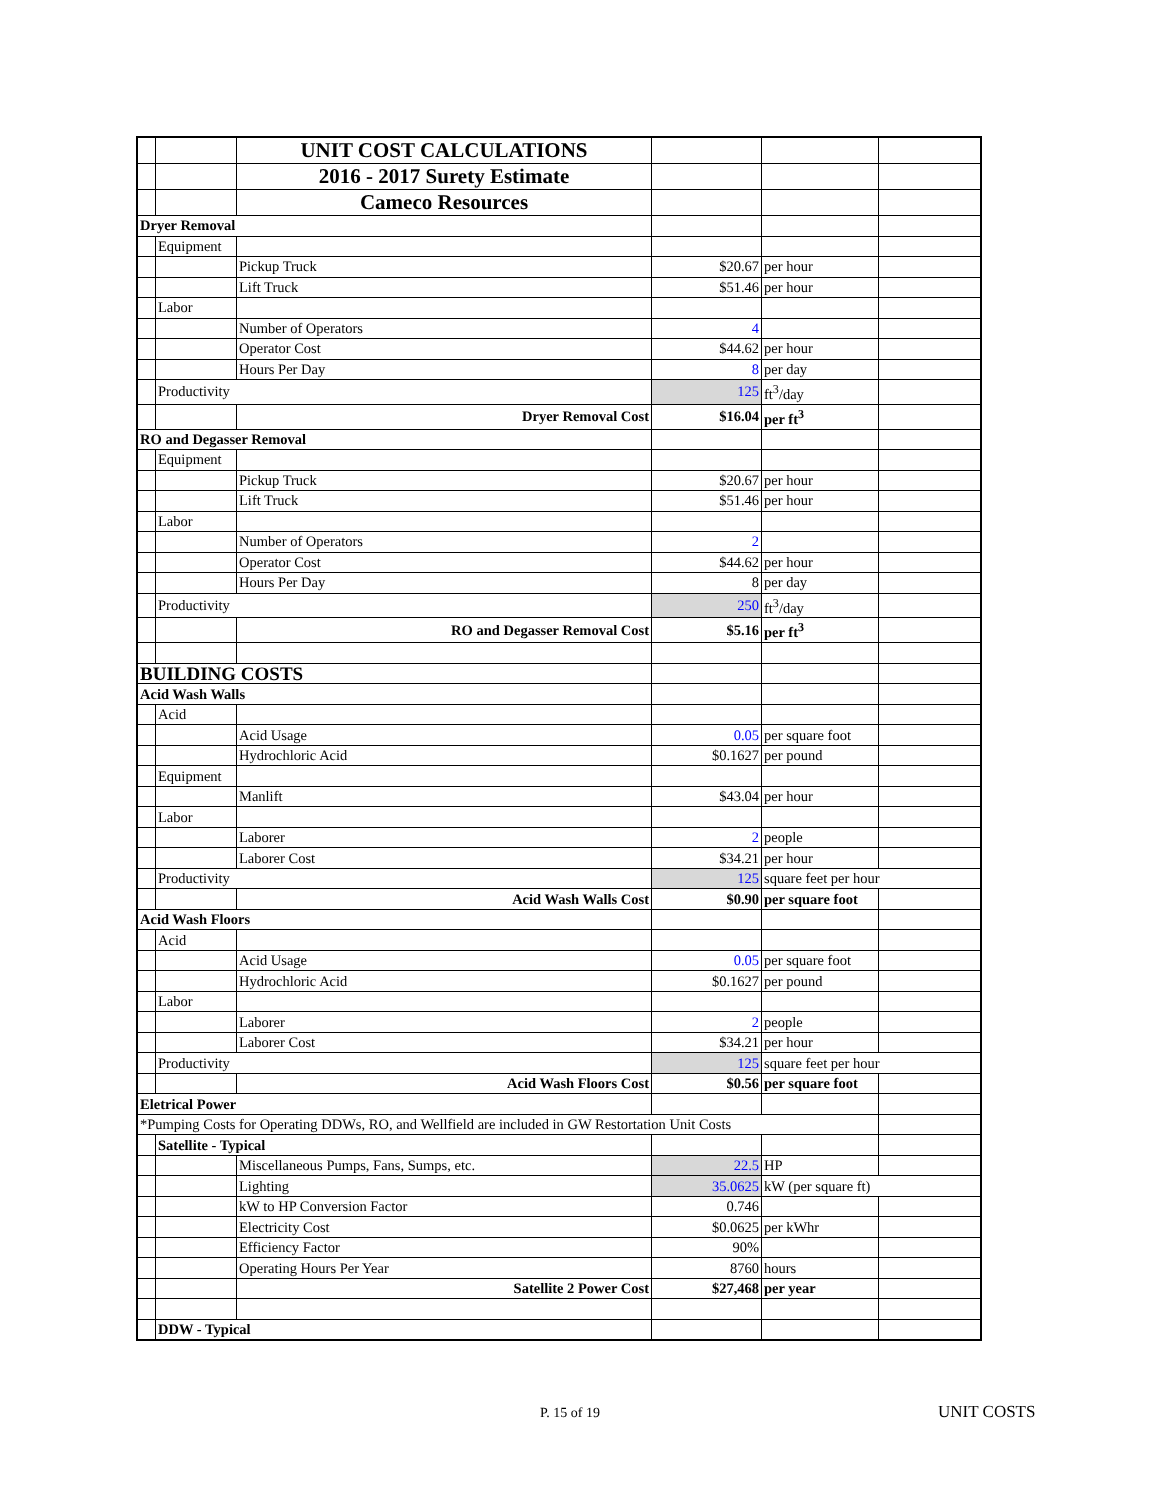| | | UNIT COST CALCULATIONS | | | |
| | | 2016 - 2017 Surety Estimate | | | |
| | | Cameco Resources | | | |
| Dryer Removal | | | | | |
| | Equipment | | | | |
| | | Pickup Truck | $20.67 | per hour | |
| | | Lift Truck | $51.46 | per hour | |
| | Labor | | | | |
| | | Number of Operators | 4 | | |
| | | Operator Cost | $44.62 | per hour | |
| | | Hours Per Day | 8 | per day | |
| | Productivity | | 125 | ft<sup>3</sup>/day | |
| | | Dryer Removal Cost | $16.04 | per ft<sup>3</sup> | |
| RO and Degasser Removal | | | | | |
| | Equipment | | | | |
| | | Pickup Truck | $20.67 | per hour | |
| | | Lift Truck | $51.46 | per hour | |
| | Labor | | | | |
| | | Number of Operators | 2 | | |
| | | Operator Cost | $44.62 | per hour | |
| | | Hours Per Day | 8 | per day | |
| | Productivity | | 250 | ft<sup>3</sup>/day | |
| | | RO and Degasser Removal Cost | $5.16 | per ft<sup>3</sup> | |
| BUILDING COSTS | | | | | |
| Acid Wash Walls | | | | | |
| | Acid | | | | |
| | | Acid Usage | 0.05 | per square foot | |
| | | Hydrochloric Acid | $0.1627 | per pound | |
| | Equipment | | | | |
| | | Manlift | $43.04 | per hour | |
| | Labor | | | | |
| | | Laborer | 2 | people | |
| | | Laborer Cost | $34.21 | per hour | |
| | Productivity | | 125 | square feet per hour | |
| | | Acid Wash Walls Cost | $0.90 | per square foot | |
| Acid Wash Floors | | | | | |
| | Acid | | | | |
| | | Acid Usage | 0.05 | per square foot | |
| | | Hydrochloric Acid | $0.1627 | per pound | |
| | Labor | | | | |
| | | Laborer | 2 | people | |
| | | Laborer Cost | $34.21 | per hour | |
| | Productivity | | 125 | square feet per hour | |
| | | Acid Wash Floors Cost | $0.56 | per square foot | |
| Eletrical Power | | | | | |
| *Pumping Costs for Operating DDWs, RO, and Wellfield are included in GW Restortation Unit Costs | | | | | |
| | Satellite - Typical | | | | |
| | | Miscellaneous Pumps, Fans, Sumps, etc. | 22.5 | HP | |
| | | Lighting | 35.0625 | kW (per square ft) | |
| | | kW to HP Conversion Factor | 0.746 | | |
| | | Electricity Cost | $0.0625 | per kWhr | |
| | | Efficiency Factor | 90% | | |
| | | Operating Hours Per Year | 8760 | hours | |
| | | Satellite 2 Power Cost | $27,468 | per year | |
| | DDW - Typical | | | | |
P. 15 of 19 UNIT COSTS